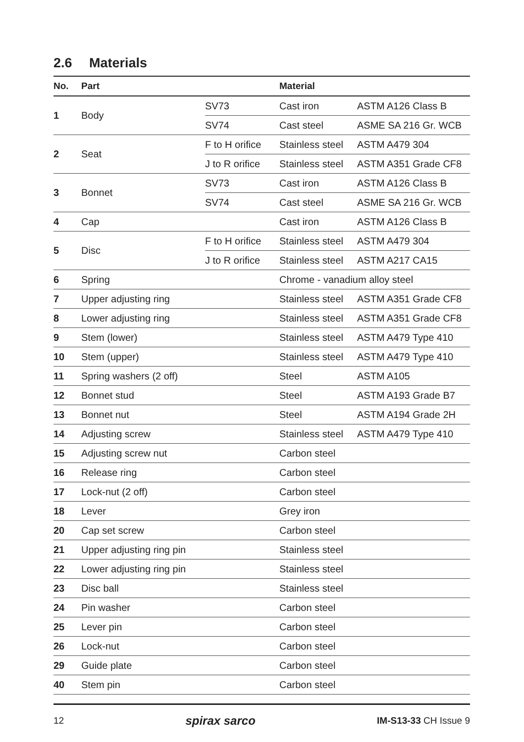2.6 Materials
| No. | Part | | Material | |
| --- | --- | --- | --- | --- |
| 1 | Body | SV73 | Cast iron | ASTM A126 Class B |
| | | SV74 | Cast steel | ASME SA 216 Gr. WCB |
| 2 | Seat | F to H orifice | Stainless steel | ASTM A479 304 |
| | | J to R orifice | Stainless steel | ASTM A351 Grade CF8 |
| 3 | Bonnet | SV73 | Cast iron | ASTM A126 Class B |
| | | SV74 | Cast steel | ASME SA 216 Gr. WCB |
| 4 | Cap | | Cast iron | ASTM A126 Class B |
| 5 | Disc | F to H orifice | Stainless steel | ASTM A479 304 |
| | | J to R orifice | Stainless steel | ASTM A217 CA15 |
| 6 | Spring | | Chrome - vanadium alloy steel | |
| 7 | Upper adjusting ring | | Stainless steel | ASTM A351 Grade CF8 |
| 8 | Lower adjusting ring | | Stainless steel | ASTM A351 Grade CF8 |
| 9 | Stem (lower) | | Stainless steel | ASTM A479 Type 410 |
| 10 | Stem (upper) | | Stainless steel | ASTM A479 Type 410 |
| 11 | Spring washers (2 off) | | Steel | ASTM A105 |
| 12 | Bonnet stud | | Steel | ASTM A193 Grade B7 |
| 13 | Bonnet nut | | Steel | ASTM A194 Grade 2H |
| 14 | Adjusting screw | | Stainless steel | ASTM A479 Type 410 |
| 15 | Adjusting screw nut | | Carbon steel | |
| 16 | Release ring | | Carbon steel | |
| 17 | Lock-nut (2 off) | | Carbon steel | |
| 18 | Lever | | Grey iron | |
| 20 | Cap set screw | | Carbon steel | |
| 21 | Upper adjusting ring pin | | Stainless steel | |
| 22 | Lower adjusting ring pin | | Stainless steel | |
| 23 | Disc ball | | Stainless steel | |
| 24 | Pin washer | | Carbon steel | |
| 25 | Lever pin | | Carbon steel | |
| 26 | Lock-nut | | Carbon steel | |
| 29 | Guide plate | | Carbon steel | |
| 40 | Stem pin | | Carbon steel | |
12 spirax sarco IM-S13-33 CH Issue 9